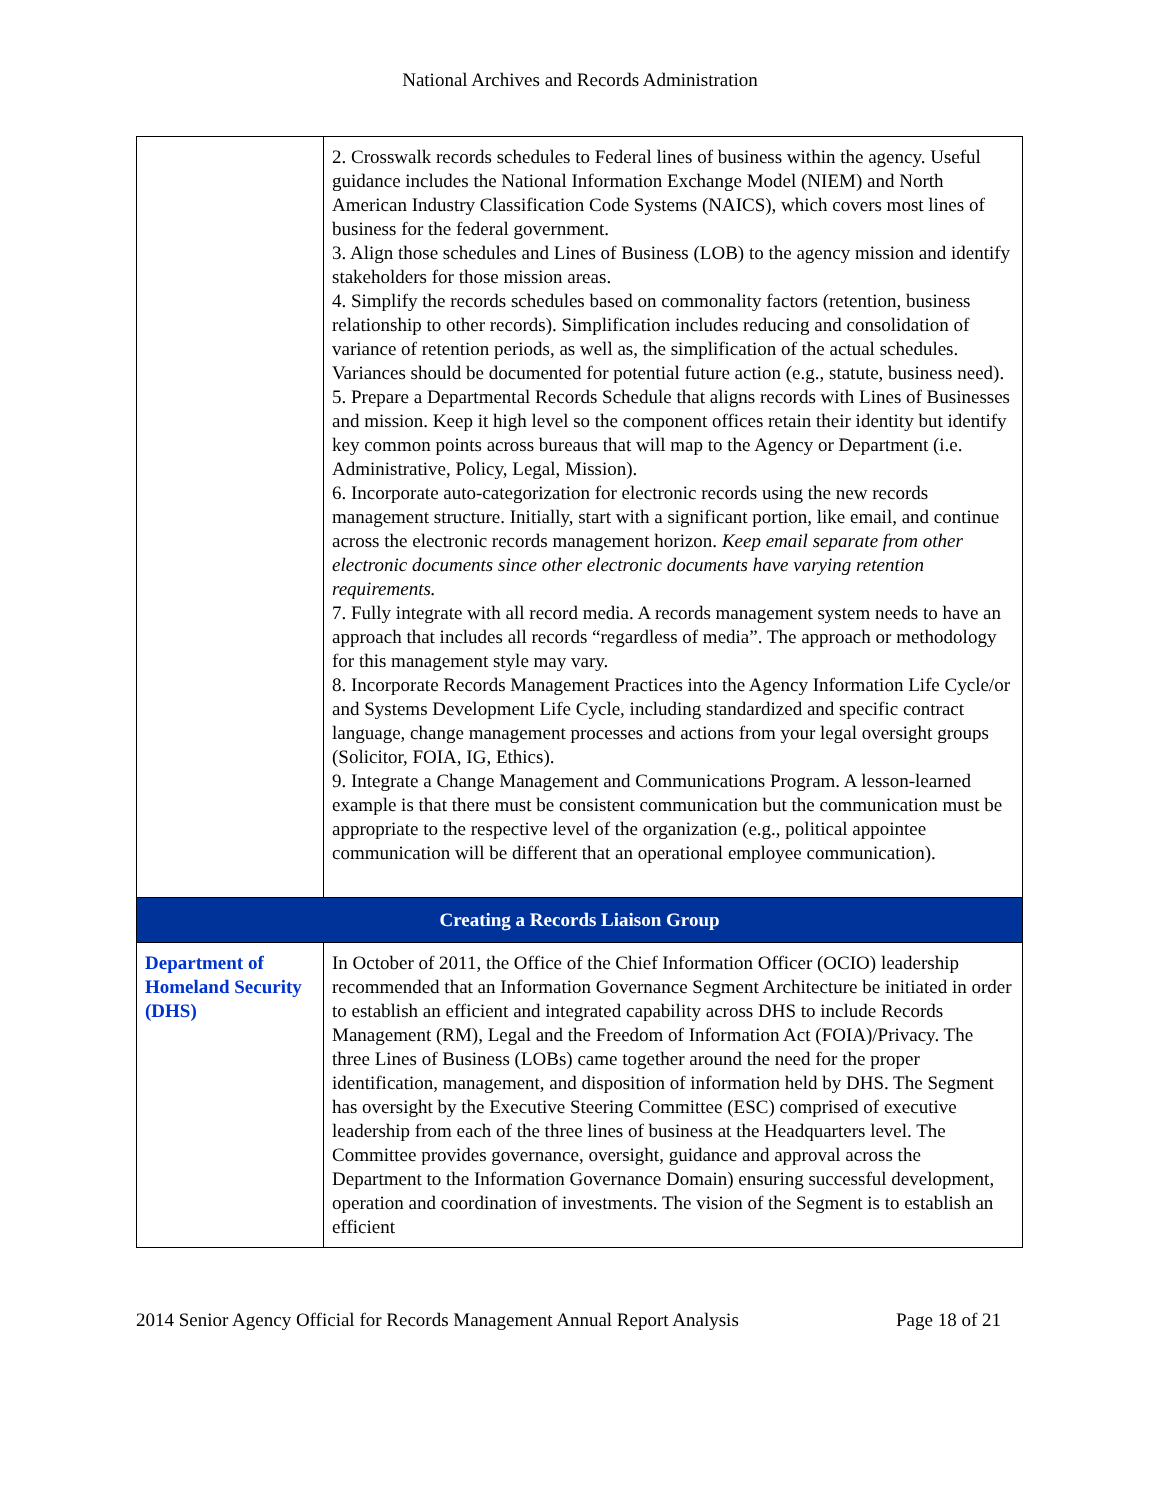National Archives and Records Administration
| | 2. Crosswalk records schedules to Federal lines of business within the agency. Useful guidance includes the National Information Exchange Model (NIEM) and North American Industry Classification Code Systems (NAICS), which covers most lines of business for the federal government. 3. Align those schedules and Lines of Business (LOB) to the agency mission and identify stakeholders for those mission areas. 4. Simplify the records schedules based on commonality factors (retention, business relationship to other records). Simplification includes reducing and consolidation of variance of retention periods, as well as, the simplification of the actual schedules. Variances should be documented for potential future action (e.g., statute, business need). 5. Prepare a Departmental Records Schedule that aligns records with Lines of Businesses and mission. Keep it high level so the component offices retain their identity but identify key common points across bureaus that will map to the Agency or Department (i.e. Administrative, Policy, Legal, Mission). 6. Incorporate auto-categorization for electronic records using the new records management structure. Initially, start with a significant portion, like email, and continue across the electronic records management horizon. Keep email separate from other electronic documents since other electronic documents have varying retention requirements. 7. Fully integrate with all record media. A records management system needs to have an approach that includes all records “regardless of media”. The approach or methodology for this management style may vary. 8. Incorporate Records Management Practices into the Agency Information Life Cycle/or and Systems Development Life Cycle, including standardized and specific contract language, change management processes and actions from your legal oversight groups (Solicitor, FOIA, IG, Ethics). 9. Integrate a Change Management and Communications Program. A lesson-learned example is that there must be consistent communication but the communication must be appropriate to the respective level of the organization (e.g., political appointee communication will be different that an operational employee communication). |
| Creating a Records Liaison Group | |
| Department of Homeland Security (DHS) | In October of 2011, the Office of the Chief Information Officer (OCIO) leadership recommended that an Information Governance Segment Architecture be initiated in order to establish an efficient and integrated capability across DHS to include Records Management (RM), Legal and the Freedom of Information Act (FOIA)/Privacy. The three Lines of Business (LOBs) came together around the need for the proper identification, management, and disposition of information held by DHS. The Segment has oversight by the Executive Steering Committee (ESC) comprised of executive leadership from each of the three lines of business at the Headquarters level. The Committee provides governance, oversight, guidance and approval across the Department to the Information Governance Domain) ensuring successful development, operation and coordination of investments. The vision of the Segment is to establish an efficient |
2014 Senior Agency Official for Records Management Annual Report Analysis Page 18 of 21